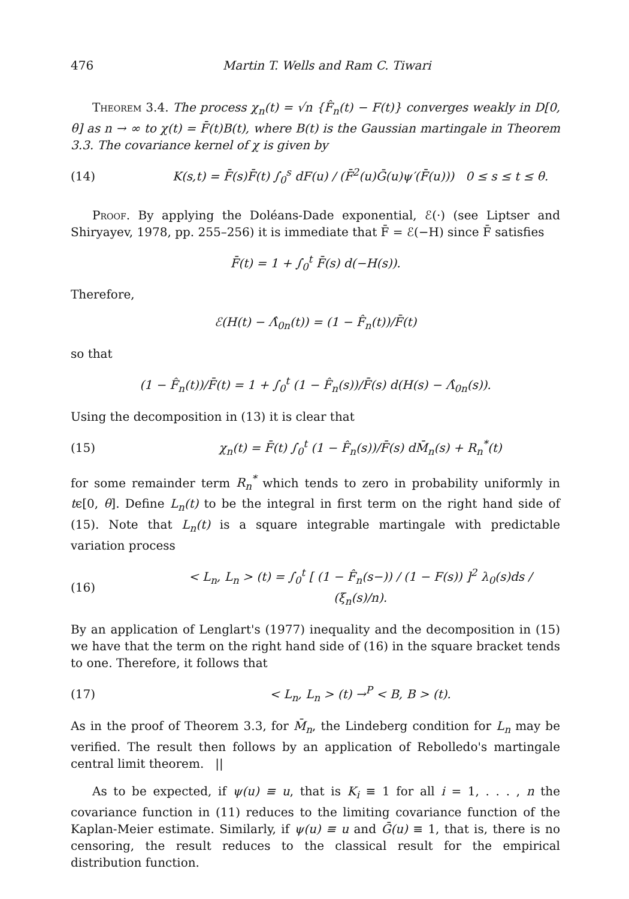476 Martin T. Wells and Ram C. Tiwari
Theorem 3.4. The process χ<sub>n</sub>(t) = √n {F̂<sub>n</sub>(t) − F(t)} converges weakly in D[0, θ] as n → ∞ to χ(t) = F̄(t)B(t), where B(t) is the Gaussian martingale in Theorem 3.3. The covariance kernel of χ is given by
(14) K(s,t) = F̄(s)F̄(t) ∫<sub>0</sub><sup>s</sup> dF(u) / (F̄<sup>2</sup>(u)Ḡ(u)ψ′(F̄(u))) 0 ≤ s ≤ t ≤ θ.
Proof. By applying the Doléans-Dade exponential, ℰ(·) (see Liptser and Shiryayev, 1978, pp. 255–256) it is immediate that F̄ = ℰ(−H) since F̄ satisfies
F̄(t) = 1 + ∫<sub>0</sub><sup>t</sup> F̄(s) d(−H(s)).
Therefore,
ℰ(H(t) − Λ̂<sub>0n</sub>(t)) = (1 − F̂<sub>n</sub>(t))/F̄(t)
so that
(1 − F̂<sub>n</sub>(t))/F̄(t) = 1 + ∫<sub>0</sub><sup>t</sup> (1 − F̂<sub>n</sub>(s))/F̄(s) d(H(s) − Λ̂<sub>0n</sub>(s)).
Using the decomposition in (13) it is clear that
(15) χ<sub>n</sub>(t) = F̄(t) ∫<sub>0</sub><sup>t</sup> (1 − F̂<sub>n</sub>(s))/F̄(s) dM̄<sub>n</sub>(s) + R<sub>n</sub><sup>*</sup>(t)
for some remainder term R<sub>n</sub><sup>*</sup> which tends to zero in probability uniformly in tϵ[0, θ]. Define L<sub>n</sub>(t) to be the integral in first term on the right hand side of (15). Note that L<sub>n</sub>(t) is a square integrable martingale with predictable variation process
(16) < L<sub>n</sub>, L<sub>n</sub> > (t) = ∫<sub>0</sub><sup>t</sup> [ (1 − F̂<sub>n</sub>(s−)) / (1 − F(s)) ]<sup>2</sup> λ<sub>0</sub>(s)ds / (ξ<sub>n</sub>(s)/n).
By an application of Lenglart's (1977) inequality and the decomposition in (15) we have that the term on the right hand side of (16) in the square bracket tends to one. Therefore, it follows that
(17) < L<sub>n</sub>, L<sub>n</sub> > (t) →<sup>P</sup> < B, B > (t).
As in the proof of Theorem 3.3, for M̄<sub>n</sub>, the Lindeberg condition for L<sub>n</sub> may be verified. The result then follows by an application of Rebolledo's martingale central limit theorem. ||
As to be expected, if ψ(u) ≡ u, that is K<sub>i</sub> ≡ 1 for all i = 1, . . . , n the covariance function in (11) reduces to the limiting covariance function of the Kaplan-Meier estimate. Similarly, if ψ(u) ≡ u and Ḡ(u) ≡ 1, that is, there is no censoring, the result reduces to the classical result for the empirical distribution function.